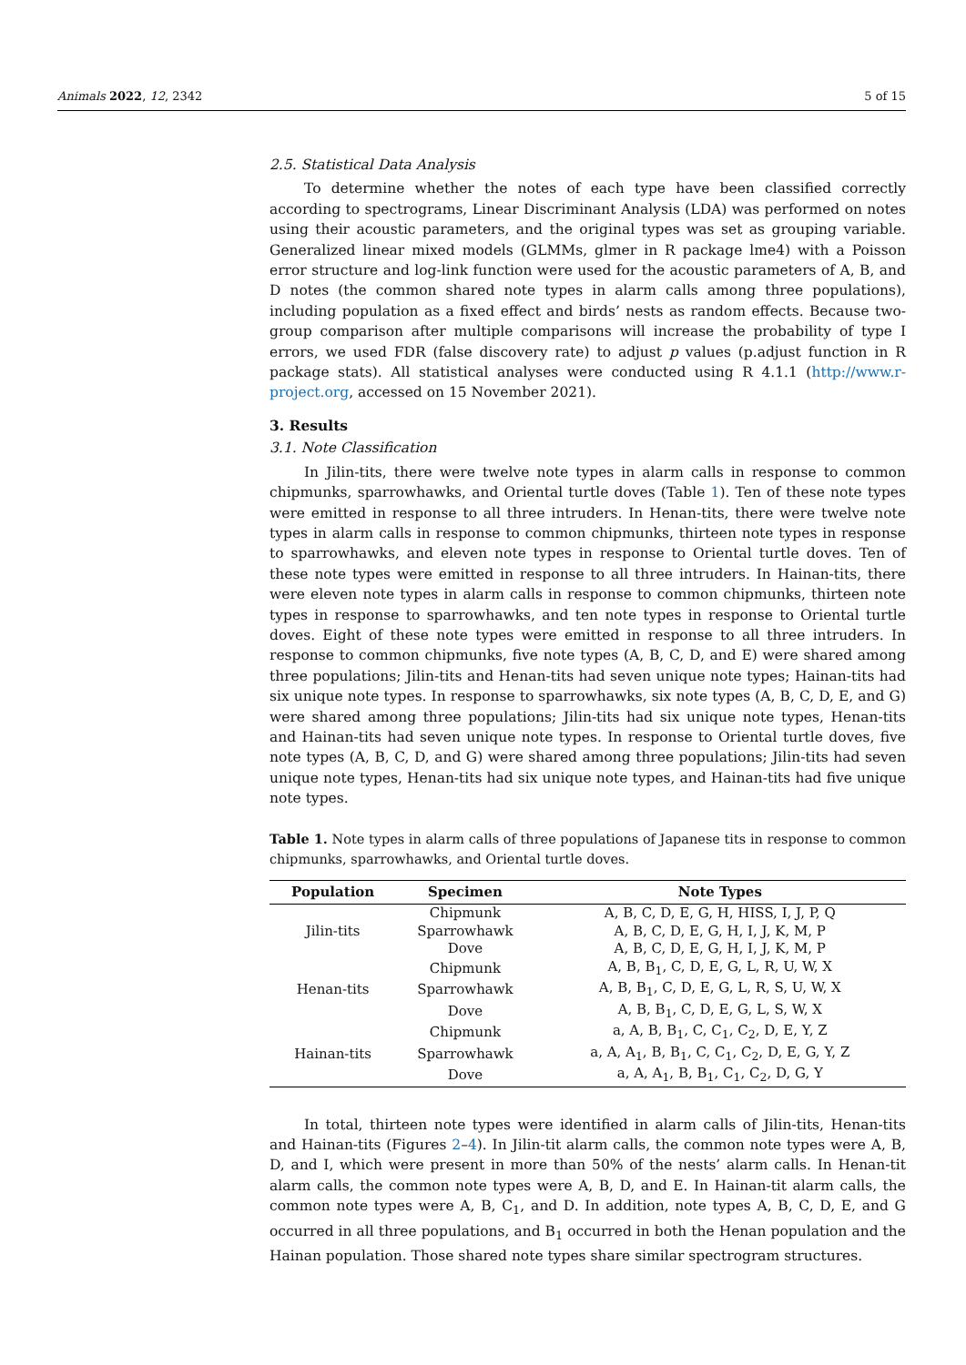Animals 2022, 12, 2342 5 of 15
2.5. Statistical Data Analysis
To determine whether the notes of each type have been classified correctly according to spectrograms, Linear Discriminant Analysis (LDA) was performed on notes using their acoustic parameters, and the original types was set as grouping variable. Generalized linear mixed models (GLMMs, glmer in R package lme4) with a Poisson error structure and log-link function were used for the acoustic parameters of A, B, and D notes (the common shared note types in alarm calls among three populations), including population as a fixed effect and birds’ nests as random effects. Because two-group comparison after multiple comparisons will increase the probability of type I errors, we used FDR (false discovery rate) to adjust p values (p.adjust function in R package stats). All statistical analyses were conducted using R 4.1.1 (http://www.r-project.org, accessed on 15 November 2021).
3. Results
3.1. Note Classification
In Jilin-tits, there were twelve note types in alarm calls in response to common chipmunks, sparrowhawks, and Oriental turtle doves (Table 1). Ten of these note types were emitted in response to all three intruders. In Henan-tits, there were twelve note types in alarm calls in response to common chipmunks, thirteen note types in response to sparrowhawks, and eleven note types in response to Oriental turtle doves. Ten of these note types were emitted in response to all three intruders. In Hainan-tits, there were eleven note types in alarm calls in response to common chipmunks, thirteen note types in response to sparrowhawks, and ten note types in response to Oriental turtle doves. Eight of these note types were emitted in response to all three intruders. In response to common chipmunks, five note types (A, B, C, D, and E) were shared among three populations; Jilin-tits and Henan-tits had seven unique note types; Hainan-tits had six unique note types. In response to sparrowhawks, six note types (A, B, C, D, E, and G) were shared among three populations; Jilin-tits had six unique note types, Henan-tits and Hainan-tits had seven unique note types. In response to Oriental turtle doves, five note types (A, B, C, D, and G) were shared among three populations; Jilin-tits had seven unique note types, Henan-tits had six unique note types, and Hainan-tits had five unique note types.
Table 1. Note types in alarm calls of three populations of Japanese tits in response to common chipmunks, sparrowhawks, and Oriental turtle doves.
| Population | Specimen | Note Types |
| --- | --- | --- |
| Jilin-tits | Chipmunk | A, B, C, D, E, G, H, HISS, I, J, P, Q |
| | Sparrowhawk | A, B, C, D, E, G, H, I, J, K, M, P |
| | Dove | A, B, C, D, E, G, H, I, J, K, M, P |
| Henan-tits | Chipmunk | A, B, B<sub>1</sub>, C, D, E, G, L, R, U, W, X |
| | Sparrowhawk | A, B, B<sub>1</sub>, C, D, E, G, L, R, S, U, W, X |
| | Dove | A, B, B<sub>1</sub>, C, D, E, G, L, S, W, X |
| Hainan-tits | Chipmunk | a, A, B, B<sub>1</sub>, C, C<sub>1</sub>, C<sub>2</sub>, D, E, Y, Z |
| | Sparrowhawk | a, A, A<sub>1</sub>, B, B<sub>1</sub>, C, C<sub>1</sub>, C<sub>2</sub>, D, E, G, Y, Z |
| | Dove | a, A, A<sub>1</sub>, B, B<sub>1</sub>, C<sub>1</sub>, C<sub>2</sub>, D, G, Y |
In total, thirteen note types were identified in alarm calls of Jilin-tits, Henan-tits and Hainan-tits (Figures 2–4). In Jilin-tit alarm calls, the common note types were A, B, D, and I, which were present in more than 50% of the nests’ alarm calls. In Henan-tit alarm calls, the common note types were A, B, D, and E. In Hainan-tit alarm calls, the common note types were A, B, C<sub>1</sub>, and D. In addition, note types A, B, C, D, E, and G occurred in all three populations, and B<sub>1</sub> occurred in both the Henan population and the Hainan population. Those shared note types share similar spectrogram structures.